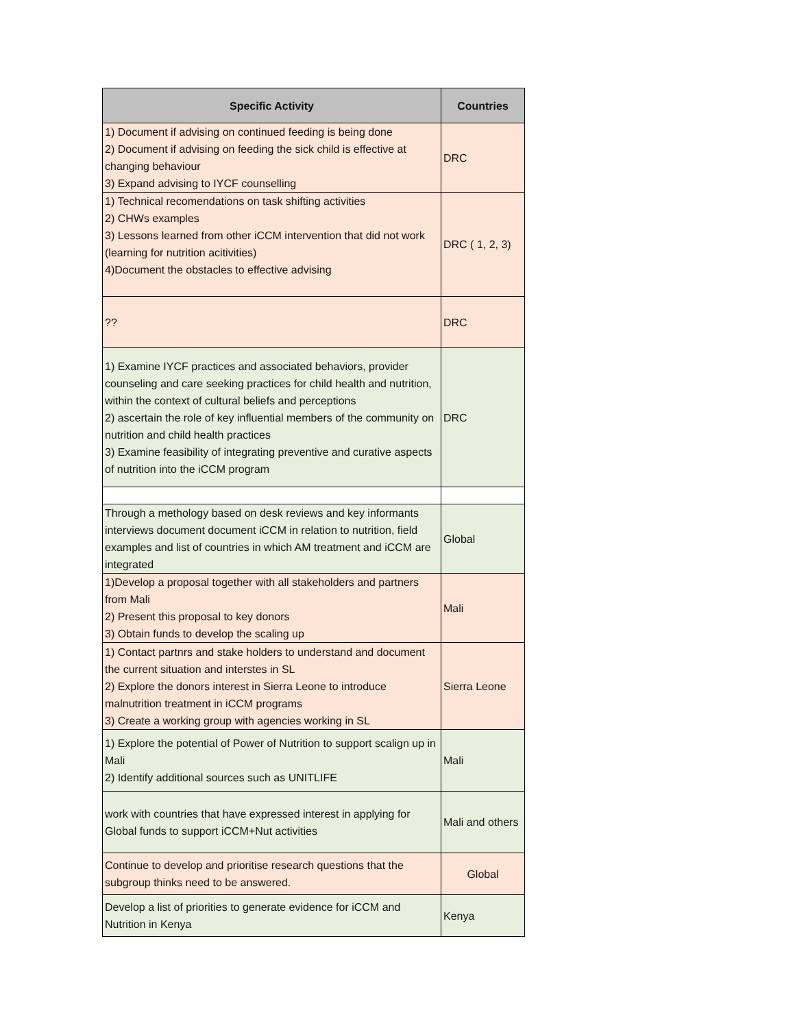| Specific Activity | Countries |
| --- | --- |
| 1) Document if advising on continued feeding is being done 2) Document if advising on feeding the sick child is effective at changing behaviour 3) Expand advising to IYCF counselling | DRC |
| 1) Technical recomendations on task shifting activities 2) CHWs examples 3) Lessons learned from other iCCM intervention that did not work (learning for nutrition acitivities) 4)Document the obstacles to effective advising | DRC ( 1, 2, 3) |
| ?? | DRC |
| 1) Examine IYCF practices and associated behaviors, provider counseling and care seeking practices for child health and nutrition, within the context of cultural beliefs and perceptions 2) ascertain the role of key influential members of the community on nutrition and child health practices 3) Examine feasibility of integrating preventive and curative aspects of nutrition into the iCCM program | DRC |
| Through a methology based on desk reviews and key informants interviews document document iCCM in relation to nutrition, field examples and list of countries in which AM treatment and iCCM are integrated | Global |
| 1)Develop a proposal together with all stakeholders and partners from Mali 2) Present this proposal to key donors 3) Obtain funds to develop the scaling up | Mali |
| 1) Contact partnrs and stake holders to understand and document the current situation and interstes in SL 2) Explore the donors interest in Sierra Leone to introduce malnutrition treatment in iCCM programs 3) Create a working group with agencies working in SL | Sierra Leone |
| 1) Explore the potential of Power of Nutrition to support scalign up in Mali 2) Identify additional sources such as UNITLIFE | Mali |
| work with countries that have expressed interest in applying for Global funds to support iCCM+Nut activities | Mali and others |
| Continue to develop and prioritise research questions that the subgroup thinks need to be answered. | Global |
| Develop a list of priorities to generate evidence for iCCM and Nutrition in Kenya | Kenya |